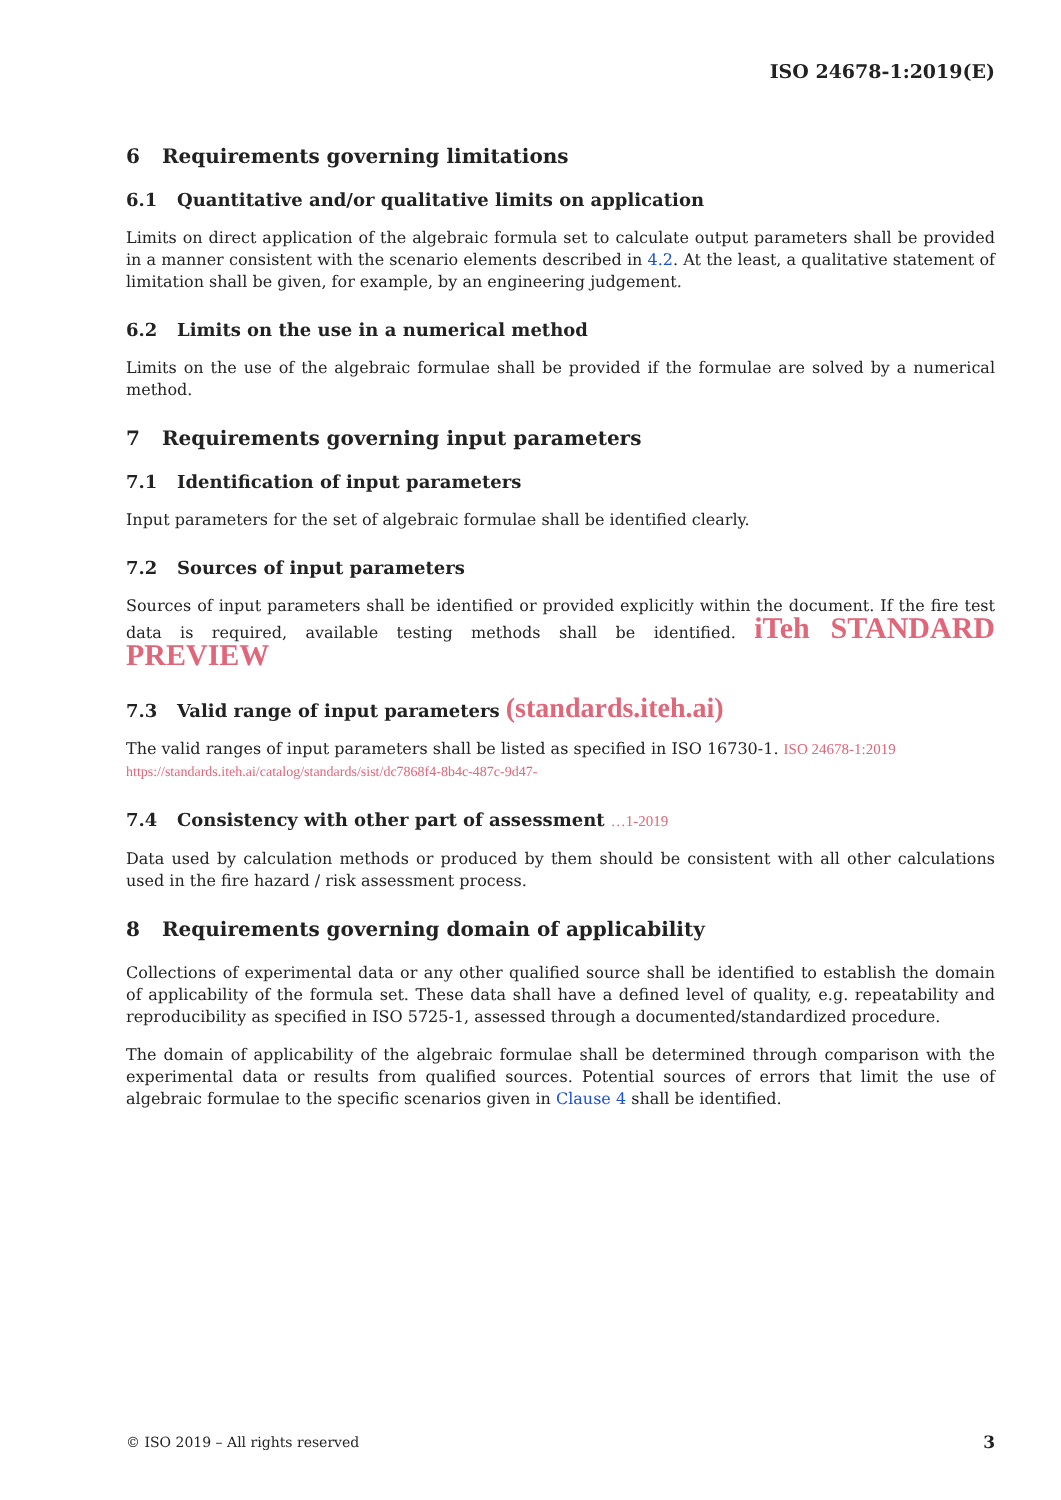ISO 24678-1:2019(E)
6 Requirements governing limitations
6.1 Quantitative and/or qualitative limits on application
Limits on direct application of the algebraic formula set to calculate output parameters shall be provided in a manner consistent with the scenario elements described in 4.2. At the least, a qualitative statement of limitation shall be given, for example, by an engineering judgement.
6.2 Limits on the use in a numerical method
Limits on the use of the algebraic formulae shall be provided if the formulae are solved by a numerical method.
7 Requirements governing input parameters
7.1 Identification of input parameters
Input parameters for the set of algebraic formulae shall be identified clearly.
7.2 Sources of input parameters
Sources of input parameters shall be identified or provided explicitly within the document. If the fire test data is required, available testing methods shall be identified. iTeh STANDARD PREVIEW
7.3 Valid range of input parameters (standards.iteh.ai)
The valid ranges of input parameters shall be listed as specified in ISO 16730-1. ISO 24678-1:2019
https://standards.iteh.ai/catalog/standards/sist/dc7868f4-8b4c-487c-9d47-
7.4 Consistency with other part of assessment …1-2019
Data used by calculation methods or produced by them should be consistent with all other calculations used in the fire hazard / risk assessment process.
8 Requirements governing domain of applicability
Collections of experimental data or any other qualified source shall be identified to establish the domain of applicability of the formula set. These data shall have a defined level of quality, e.g. repeatability and reproducibility as specified in ISO 5725-1, assessed through a documented/standardized procedure.
The domain of applicability of the algebraic formulae shall be determined through comparison with the experimental data or results from qualified sources. Potential sources of errors that limit the use of algebraic formulae to the specific scenarios given in Clause 4 shall be identified.
© ISO 2019 – All rights reserved
3